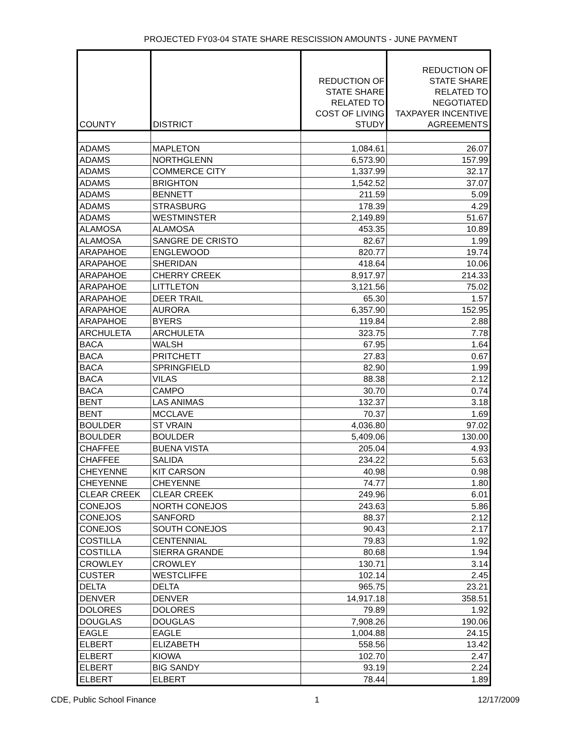PROJECTED FY03-04 STATE SHARE RESCISSION AMOUNTS - JUNE PAYMENT
| COUNTY | DISTRICT | REDUCTION OF STATE SHARE RELATED TO COST OF LIVING STUDY | REDUCTION OF STATE SHARE RELATED TO NEGOTIATED TAXPAYER INCENTIVE AGREEMENTS |
| --- | --- | --- | --- |
| ADAMS | MAPLETON | 1,084.61 | 26.07 |
| ADAMS | NORTHGLENN | 6,573.90 | 157.99 |
| ADAMS | COMMERCE CITY | 1,337.99 | 32.17 |
| ADAMS | BRIGHTON | 1,542.52 | 37.07 |
| ADAMS | BENNETT | 211.59 | 5.09 |
| ADAMS | STRASBURG | 178.39 | 4.29 |
| ADAMS | WESTMINSTER | 2,149.89 | 51.67 |
| ALAMOSA | ALAMOSA | 453.35 | 10.89 |
| ALAMOSA | SANGRE DE CRISTO | 82.67 | 1.99 |
| ARAPAHOE | ENGLEWOOD | 820.77 | 19.74 |
| ARAPAHOE | SHERIDAN | 418.64 | 10.06 |
| ARAPAHOE | CHERRY CREEK | 8,917.97 | 214.33 |
| ARAPAHOE | LITTLETON | 3,121.56 | 75.02 |
| ARAPAHOE | DEER TRAIL | 65.30 | 1.57 |
| ARAPAHOE | AURORA | 6,357.90 | 152.95 |
| ARAPAHOE | BYERS | 119.84 | 2.88 |
| ARCHULETA | ARCHULETA | 323.75 | 7.78 |
| BACA | WALSH | 67.95 | 1.64 |
| BACA | PRITCHETT | 27.83 | 0.67 |
| BACA | SPRINGFIELD | 82.90 | 1.99 |
| BACA | VILAS | 88.38 | 2.12 |
| BACA | CAMPO | 30.70 | 0.74 |
| BENT | LAS ANIMAS | 132.37 | 3.18 |
| BENT | MCCLAVE | 70.37 | 1.69 |
| BOULDER | ST VRAIN | 4,036.80 | 97.02 |
| BOULDER | BOULDER | 5,409.06 | 130.00 |
| CHAFFEE | BUENA VISTA | 205.04 | 4.93 |
| CHAFFEE | SALIDA | 234.22 | 5.63 |
| CHEYENNE | KIT CARSON | 40.98 | 0.98 |
| CHEYENNE | CHEYENNE | 74.77 | 1.80 |
| CLEAR CREEK | CLEAR CREEK | 249.96 | 6.01 |
| CONEJOS | NORTH CONEJOS | 243.63 | 5.86 |
| CONEJOS | SANFORD | 88.37 | 2.12 |
| CONEJOS | SOUTH CONEJOS | 90.43 | 2.17 |
| COSTILLA | CENTENNIAL | 79.83 | 1.92 |
| COSTILLA | SIERRA GRANDE | 80.68 | 1.94 |
| CROWLEY | CROWLEY | 130.71 | 3.14 |
| CUSTER | WESTCLIFFE | 102.14 | 2.45 |
| DELTA | DELTA | 965.75 | 23.21 |
| DENVER | DENVER | 14,917.18 | 358.51 |
| DOLORES | DOLORES | 79.89 | 1.92 |
| DOUGLAS | DOUGLAS | 7,908.26 | 190.06 |
| EAGLE | EAGLE | 1,004.88 | 24.15 |
| ELBERT | ELIZABETH | 558.56 | 13.42 |
| ELBERT | KIOWA | 102.70 | 2.47 |
| ELBERT | BIG SANDY | 93.19 | 2.24 |
| ELBERT | ELBERT | 78.44 | 1.89 |
CDE, Public School Finance 1 12/17/2009